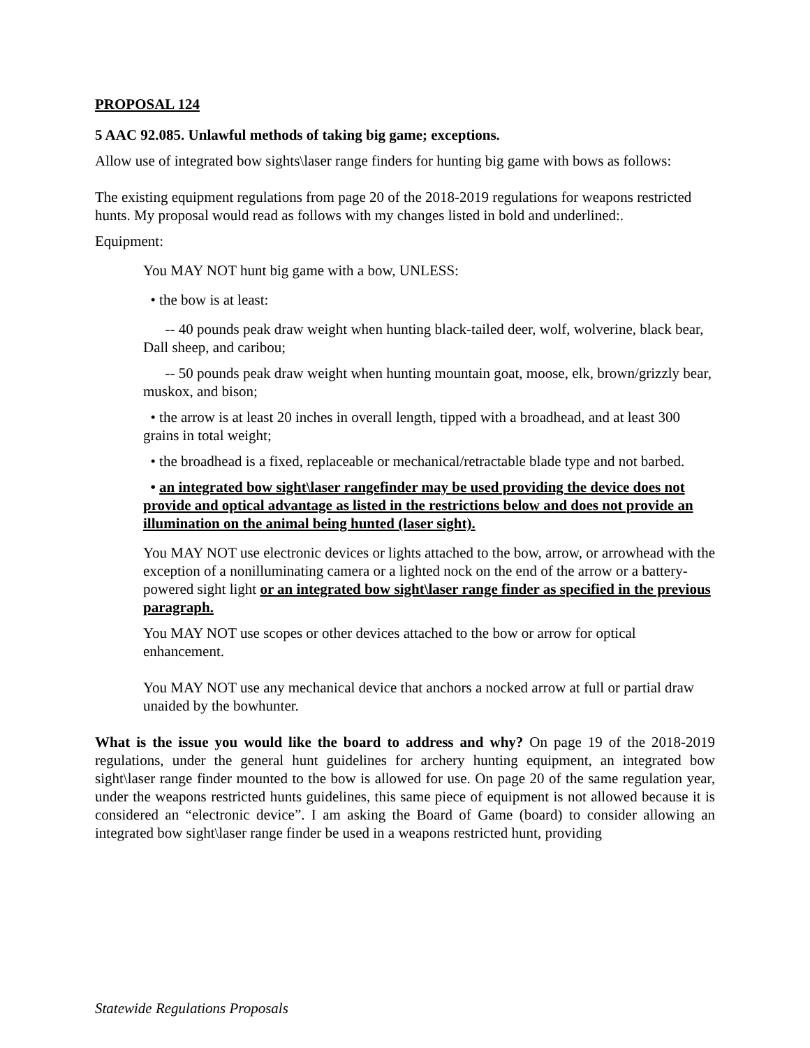PROPOSAL 124
5 AAC 92.085. Unlawful methods of taking big game; exceptions.
Allow use of integrated bow sights\laser range finders for hunting big game with bows as follows:
The existing equipment regulations from page 20 of the 2018-2019 regulations for weapons restricted hunts. My proposal would read as follows with my changes listed in bold and underlined:.
Equipment:
You MAY NOT hunt big game with a bow, UNLESS:
• the bow is at least:
-- 40 pounds peak draw weight when hunting black-tailed deer, wolf, wolverine, black bear, Dall sheep, and caribou;
-- 50 pounds peak draw weight when hunting mountain goat, moose, elk, brown/grizzly bear, muskox, and bison;
• the arrow is at least 20 inches in overall length, tipped with a broadhead, and at least 300 grains in total weight;
• the broadhead is a fixed, replaceable or mechanical/retractable blade type and not barbed.
• an integrated bow sight\laser rangefinder may be used providing the device does not provide and optical advantage as listed in the restrictions below and does not provide an illumination on the animal being hunted (laser sight).
You MAY NOT use electronic devices or lights attached to the bow, arrow, or arrowhead with the exception of a nonilluminating camera or a lighted nock on the end of the arrow or a battery-powered sight light or an integrated bow sight\laser range finder as specified in the previous paragraph.
You MAY NOT use scopes or other devices attached to the bow or arrow for optical enhancement.
You MAY NOT use any mechanical device that anchors a nocked arrow at full or partial draw unaided by the bowhunter.
What is the issue you would like the board to address and why? On page 19 of the 2018-2019 regulations, under the general hunt guidelines for archery hunting equipment, an integrated bow sight\laser range finder mounted to the bow is allowed for use. On page 20 of the same regulation year, under the weapons restricted hunts guidelines, this same piece of equipment is not allowed because it is considered an “electronic device”. I am asking the Board of Game (board) to consider allowing an integrated bow sight\laser range finder be used in a weapons restricted hunt, providing
Statewide Regulations Proposals